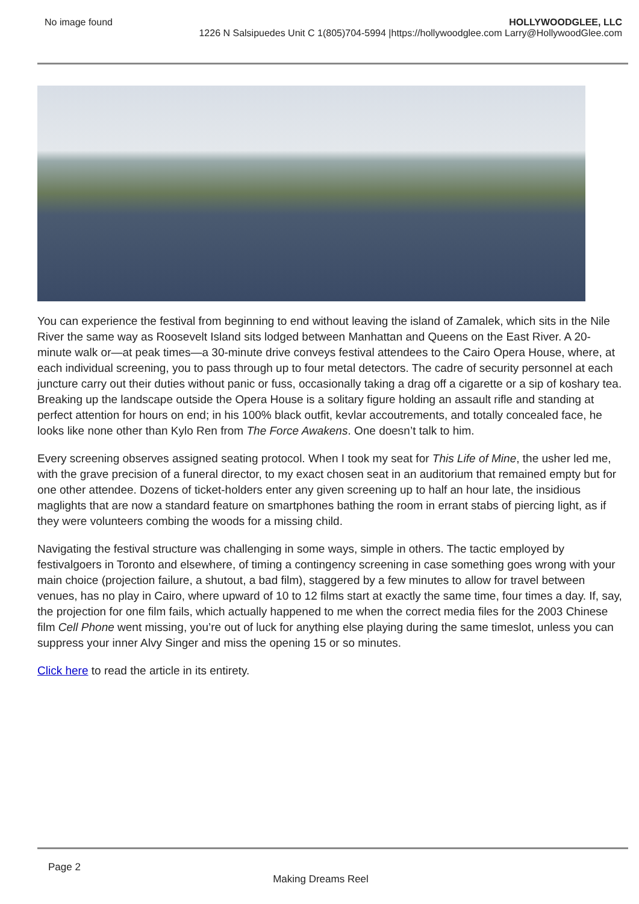No image found HOLLYWOODGLEE, LLC
1226 N Salsipuedes Unit C 1(805)704-5994 |https://hollywoodglee.com Larry@HollywoodGlee.com
You can experience the festival from beginning to end without leaving the island of Zamalek, which sits in the Nile River the same way as Roosevelt Island sits lodged between Manhattan and Queens on the East River. A 20-minute walk or—at peak times—a 30-minute drive conveys festival attendees to the Cairo Opera House, where, at each individual screening, you to pass through up to four metal detectors. The cadre of security personnel at each juncture carry out their duties without panic or fuss, occasionally taking a drag off a cigarette or a sip of koshary tea. Breaking up the landscape outside the Opera House is a solitary figure holding an assault rifle and standing at perfect attention for hours on end; in his 100% black outfit, kevlar accoutrements, and totally concealed face, he looks like none other than Kylo Ren from The Force Awakens. One doesn’t talk to him.
Every screening observes assigned seating protocol. When I took my seat for This Life of Mine, the usher led me, with the grave precision of a funeral director, to my exact chosen seat in an auditorium that remained empty but for one other attendee. Dozens of ticket-holders enter any given screening up to half an hour late, the insidious maglights that are now a standard feature on smartphones bathing the room in errant stabs of piercing light, as if they were volunteers combing the woods for a missing child.
Navigating the festival structure was challenging in some ways, simple in others. The tactic employed by festivalgoers in Toronto and elsewhere, of timing a contingency screening in case something goes wrong with your main choice (projection failure, a shutout, a bad film), staggered by a few minutes to allow for travel between venues, has no play in Cairo, where upward of 10 to 12 films start at exactly the same time, four times a day. If, say, the projection for one film fails, which actually happened to me when the correct media files for the 2003 Chinese film Cell Phone went missing, you’re out of luck for anything else playing during the same timeslot, unless you can suppress your inner Alvy Singer and miss the opening 15 or so minutes.
Click here to read the article in its entirety.
Page 2
Making Dreams Reel